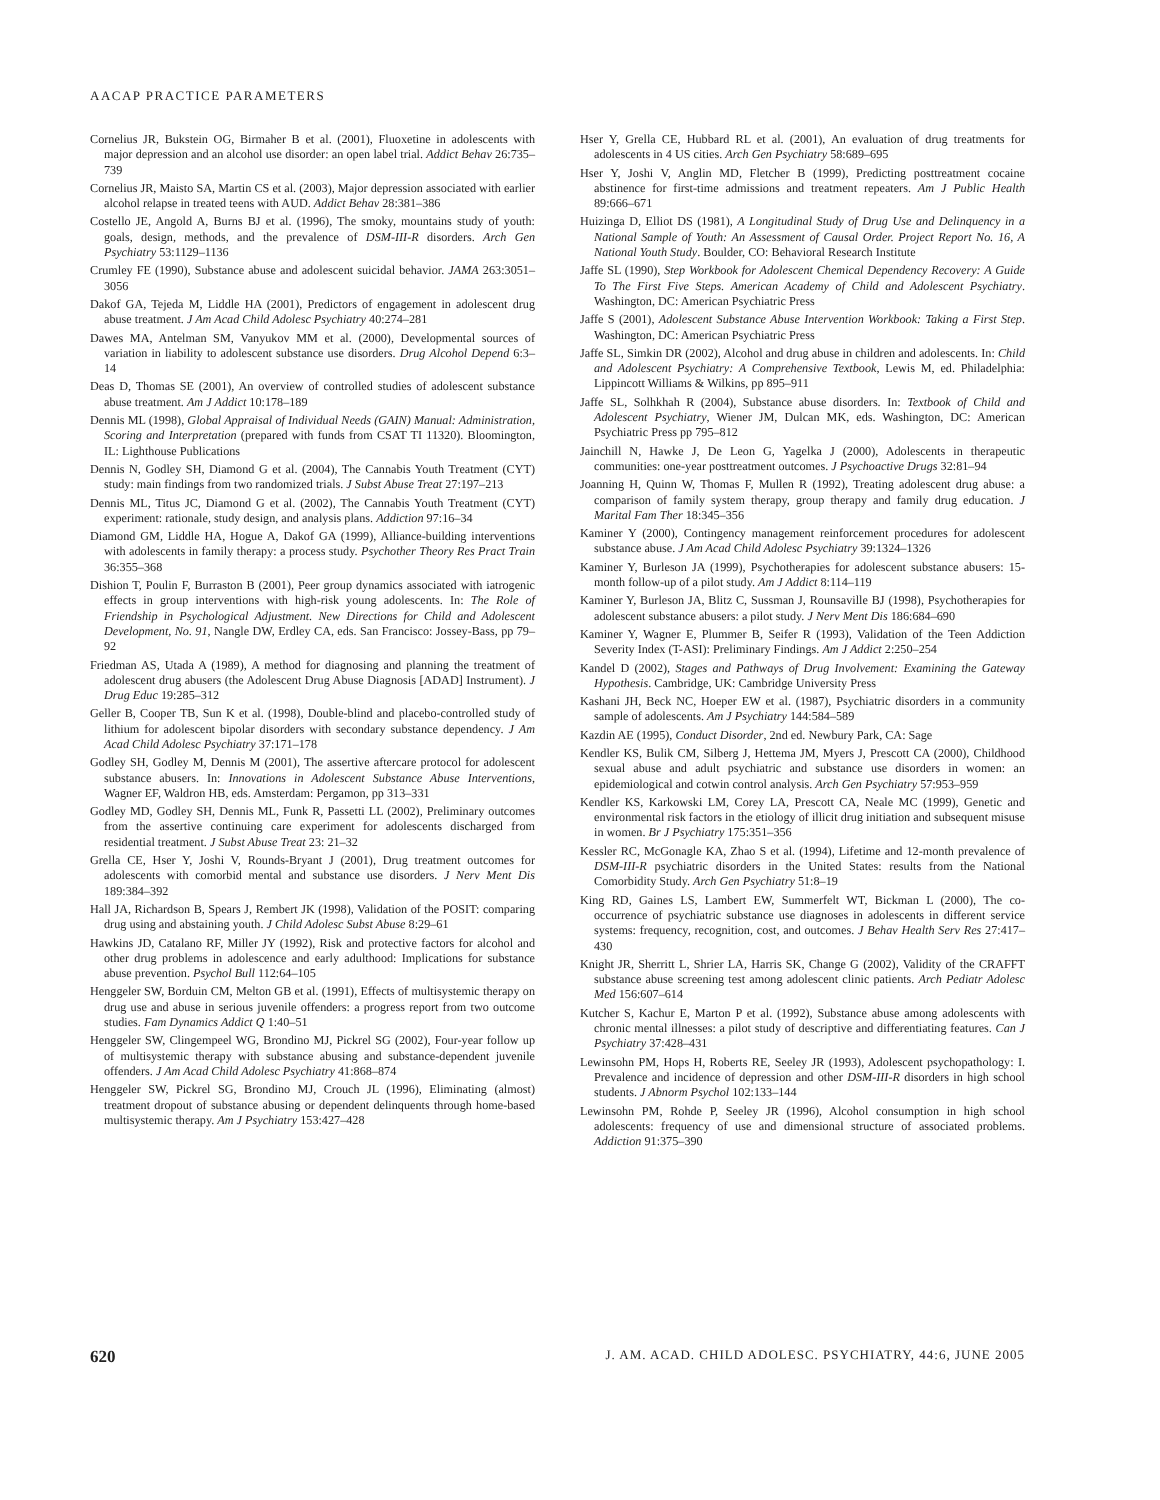AACAP PRACTICE PARAMETERS
Cornelius JR, Bukstein OG, Birmaher B et al. (2001), Fluoxetine in adolescents with major depression and an alcohol use disorder: an open label trial. Addict Behav 26:735–739
Cornelius JR, Maisto SA, Martin CS et al. (2003), Major depression associated with earlier alcohol relapse in treated teens with AUD. Addict Behav 28:381–386
Costello JE, Angold A, Burns BJ et al. (1996), The smoky, mountains study of youth: goals, design, methods, and the prevalence of DSM-III-R disorders. Arch Gen Psychiatry 53:1129–1136
Crumley FE (1990), Substance abuse and adolescent suicidal behavior. JAMA 263:3051–3056
Dakof GA, Tejeda M, Liddle HA (2001), Predictors of engagement in adolescent drug abuse treatment. J Am Acad Child Adolesc Psychiatry 40:274–281
Dawes MA, Antelman SM, Vanyukov MM et al. (2000), Developmental sources of variation in liability to adolescent substance use disorders. Drug Alcohol Depend 6:3–14
Deas D, Thomas SE (2001), An overview of controlled studies of adolescent substance abuse treatment. Am J Addict 10:178–189
Dennis ML (1998), Global Appraisal of Individual Needs (GAIN) Manual: Administration, Scoring and Interpretation (prepared with funds from CSAT TI 11320). Bloomington, IL: Lighthouse Publications
Dennis N, Godley SH, Diamond G et al. (2004), The Cannabis Youth Treatment (CYT) study: main findings from two randomized trials. J Subst Abuse Treat 27:197–213
Dennis ML, Titus JC, Diamond G et al. (2002), The Cannabis Youth Treatment (CYT) experiment: rationale, study design, and analysis plans. Addiction 97:16–34
Diamond GM, Liddle HA, Hogue A, Dakof GA (1999), Alliance-building interventions with adolescents in family therapy: a process study. Psychother Theory Res Pract Train 36:355–368
Dishion T, Poulin F, Burraston B (2001), Peer group dynamics associated with iatrogenic effects in group interventions with high-risk young adolescents. In: The Role of Friendship in Psychological Adjustment. New Directions for Child and Adolescent Development, No. 91, Nangle DW, Erdley CA, eds. San Francisco: Jossey-Bass, pp 79–92
Friedman AS, Utada A (1989), A method for diagnosing and planning the treatment of adolescent drug abusers (the Adolescent Drug Abuse Diagnosis [ADAD] Instrument). J Drug Educ 19:285–312
Geller B, Cooper TB, Sun K et al. (1998), Double-blind and placebo-controlled study of lithium for adolescent bipolar disorders with secondary substance dependency. J Am Acad Child Adolesc Psychiatry 37:171–178
Godley SH, Godley M, Dennis M (2001), The assertive aftercare protocol for adolescent substance abusers. In: Innovations in Adolescent Substance Abuse Interventions, Wagner EF, Waldron HB, eds. Amsterdam: Pergamon, pp 313–331
Godley MD, Godley SH, Dennis ML, Funk R, Passetti LL (2002), Preliminary outcomes from the assertive continuing care experiment for adolescents discharged from residential treatment. J Subst Abuse Treat 23: 21–32
Grella CE, Hser Y, Joshi V, Rounds-Bryant J (2001), Drug treatment outcomes for adolescents with comorbid mental and substance use disorders. J Nerv Ment Dis 189:384–392
Hall JA, Richardson B, Spears J, Rembert JK (1998), Validation of the POSIT: comparing drug using and abstaining youth. J Child Adolesc Subst Abuse 8:29–61
Hawkins JD, Catalano RF, Miller JY (1992), Risk and protective factors for alcohol and other drug problems in adolescence and early adulthood: Implications for substance abuse prevention. Psychol Bull 112:64–105
Henggeler SW, Borduin CM, Melton GB et al. (1991), Effects of multisystemic therapy on drug use and abuse in serious juvenile offenders: a progress report from two outcome studies. Fam Dynamics Addict Q 1:40–51
Henggeler SW, Clingempeel WG, Brondino MJ, Pickrel SG (2002), Four-year follow up of multisystemic therapy with substance abusing and substance-dependent juvenile offenders. J Am Acad Child Adolesc Psychiatry 41:868–874
Henggeler SW, Pickrel SG, Brondino MJ, Crouch JL (1996), Eliminating (almost) treatment dropout of substance abusing or dependent delinquents through home-based multisystemic therapy. Am J Psychiatry 153:427–428
Hser Y, Grella CE, Hubbard RL et al. (2001), An evaluation of drug treatments for adolescents in 4 US cities. Arch Gen Psychiatry 58:689–695
Hser Y, Joshi V, Anglin MD, Fletcher B (1999), Predicting posttreatment cocaine abstinence for first-time admissions and treatment repeaters. Am J Public Health 89:666–671
Huizinga D, Elliot DS (1981), A Longitudinal Study of Drug Use and Delinquency in a National Sample of Youth: An Assessment of Causal Order. Project Report No. 16, A National Youth Study. Boulder, CO: Behavioral Research Institute
Jaffe SL (1990), Step Workbook for Adolescent Chemical Dependency Recovery: A Guide To The First Five Steps. American Academy of Child and Adolescent Psychiatry. Washington, DC: American Psychiatric Press
Jaffe S (2001), Adolescent Substance Abuse Intervention Workbook: Taking a First Step. Washington, DC: American Psychiatric Press
Jaffe SL, Simkin DR (2002), Alcohol and drug abuse in children and adolescents. In: Child and Adolescent Psychiatry: A Comprehensive Textbook, Lewis M, ed. Philadelphia: Lippincott Williams & Wilkins, pp 895–911
Jaffe SL, Solhkhah R (2004), Substance abuse disorders. In: Textbook of Child and Adolescent Psychiatry, Wiener JM, Dulcan MK, eds. Washington, DC: American Psychiatric Press pp 795–812
Jainchill N, Hawke J, De Leon G, Yagelka J (2000), Adolescents in therapeutic communities: one-year posttreatment outcomes. J Psychoactive Drugs 32:81–94
Joanning H, Quinn W, Thomas F, Mullen R (1992), Treating adolescent drug abuse: a comparison of family system therapy, group therapy and family drug education. J Marital Fam Ther 18:345–356
Kaminer Y (2000), Contingency management reinforcement procedures for adolescent substance abuse. J Am Acad Child Adolesc Psychiatry 39:1324–1326
Kaminer Y, Burleson JA (1999), Psychotherapies for adolescent substance abusers: 15-month follow-up of a pilot study. Am J Addict 8:114–119
Kaminer Y, Burleson JA, Blitz C, Sussman J, Rounsaville BJ (1998), Psychotherapies for adolescent substance abusers: a pilot study. J Nerv Ment Dis 186:684–690
Kaminer Y, Wagner E, Plummer B, Seifer R (1993), Validation of the Teen Addiction Severity Index (T-ASI): Preliminary Findings. Am J Addict 2:250–254
Kandel D (2002), Stages and Pathways of Drug Involvement: Examining the Gateway Hypothesis. Cambridge, UK: Cambridge University Press
Kashani JH, Beck NC, Hoeper EW et al. (1987), Psychiatric disorders in a community sample of adolescents. Am J Psychiatry 144:584–589
Kazdin AE (1995), Conduct Disorder, 2nd ed. Newbury Park, CA: Sage
Kendler KS, Bulik CM, Silberg J, Hettema JM, Myers J, Prescott CA (2000), Childhood sexual abuse and adult psychiatric and substance use disorders in women: an epidemiological and cotwin control analysis. Arch Gen Psychiatry 57:953–959
Kendler KS, Karkowski LM, Corey LA, Prescott CA, Neale MC (1999), Genetic and environmental risk factors in the etiology of illicit drug initiation and subsequent misuse in women. Br J Psychiatry 175:351–356
Kessler RC, McGonagle KA, Zhao S et al. (1994), Lifetime and 12-month prevalence of DSM-III-R psychiatric disorders in the United States: results from the National Comorbidity Study. Arch Gen Psychiatry 51:8–19
King RD, Gaines LS, Lambert EW, Summerfelt WT, Bickman L (2000), The co-occurrence of psychiatric substance use diagnoses in adolescents in different service systems: frequency, recognition, cost, and outcomes. J Behav Health Serv Res 27:417–430
Knight JR, Sherritt L, Shrier LA, Harris SK, Change G (2002), Validity of the CRAFFT substance abuse screening test among adolescent clinic patients. Arch Pediatr Adolesc Med 156:607–614
Kutcher S, Kachur E, Marton P et al. (1992), Substance abuse among adolescents with chronic mental illnesses: a pilot study of descriptive and differentiating features. Can J Psychiatry 37:428–431
Lewinsohn PM, Hops H, Roberts RE, Seeley JR (1993), Adolescent psychopathology: I. Prevalence and incidence of depression and other DSM-III-R disorders in high school students. J Abnorm Psychol 102:133–144
Lewinsohn PM, Rohde P, Seeley JR (1996), Alcohol consumption in high school adolescents: frequency of use and dimensional structure of associated problems. Addiction 91:375–390
620 J. AM. ACAD. CHILD ADOLESC. PSYCHIATRY, 44:6, JUNE 2005